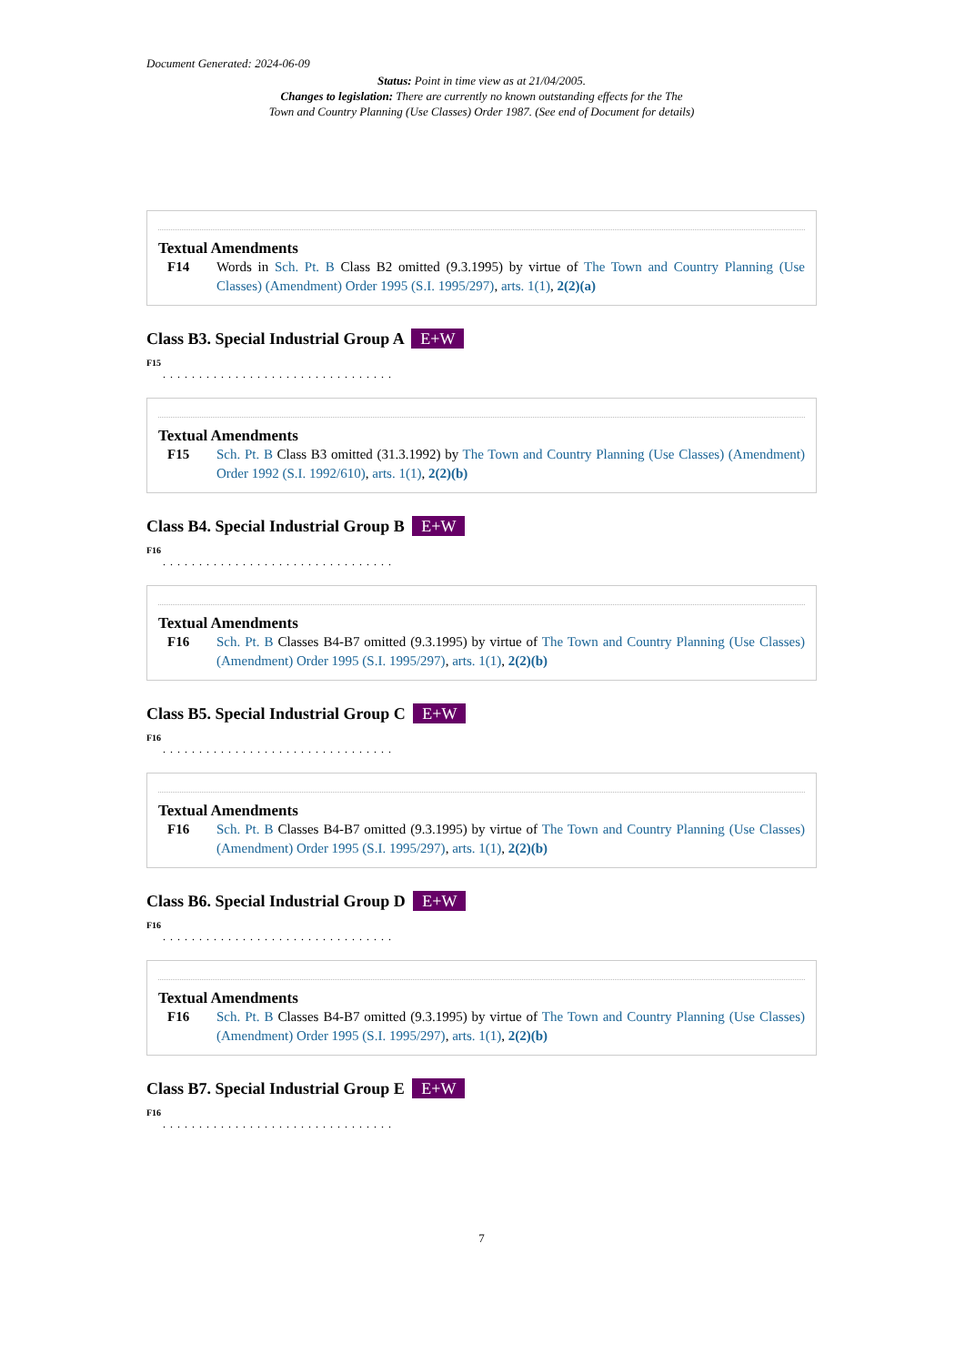Document Generated: 2024-06-09
Status: Point in time view as at 21/04/2005.
Changes to legislation: There are currently no known outstanding effects for the The
Town and Country Planning (Use Classes) Order 1987. (See end of Document for details)
Textual Amendments
F14 Words in Sch. Pt. B Class B2 omitted (9.3.1995) by virtue of The Town and Country Planning (Use Classes) (Amendment) Order 1995 (S.I. 1995/297), arts. 1(1), 2(2)(a)
Class B3. Special Industrial Group A E+W
F15
................................
Textual Amendments
F15 Sch. Pt. B Class B3 omitted (31.3.1992) by The Town and Country Planning (Use Classes) (Amendment) Order 1992 (S.I. 1992/610), arts. 1(1), 2(2)(b)
Class B4. Special Industrial Group B E+W
F16
................................
Textual Amendments
F16 Sch. Pt. B Classes B4-B7 omitted (9.3.1995) by virtue of The Town and Country Planning (Use Classes) (Amendment) Order 1995 (S.I. 1995/297), arts. 1(1), 2(2)(b)
Class B5. Special Industrial Group C E+W
F16
................................
Textual Amendments
F16 Sch. Pt. B Classes B4-B7 omitted (9.3.1995) by virtue of The Town and Country Planning (Use Classes) (Amendment) Order 1995 (S.I. 1995/297), arts. 1(1), 2(2)(b)
Class B6. Special Industrial Group D E+W
F16
................................
Textual Amendments
F16 Sch. Pt. B Classes B4-B7 omitted (9.3.1995) by virtue of The Town and Country Planning (Use Classes) (Amendment) Order 1995 (S.I. 1995/297), arts. 1(1), 2(2)(b)
Class B7. Special Industrial Group E E+W
F16
................................
7